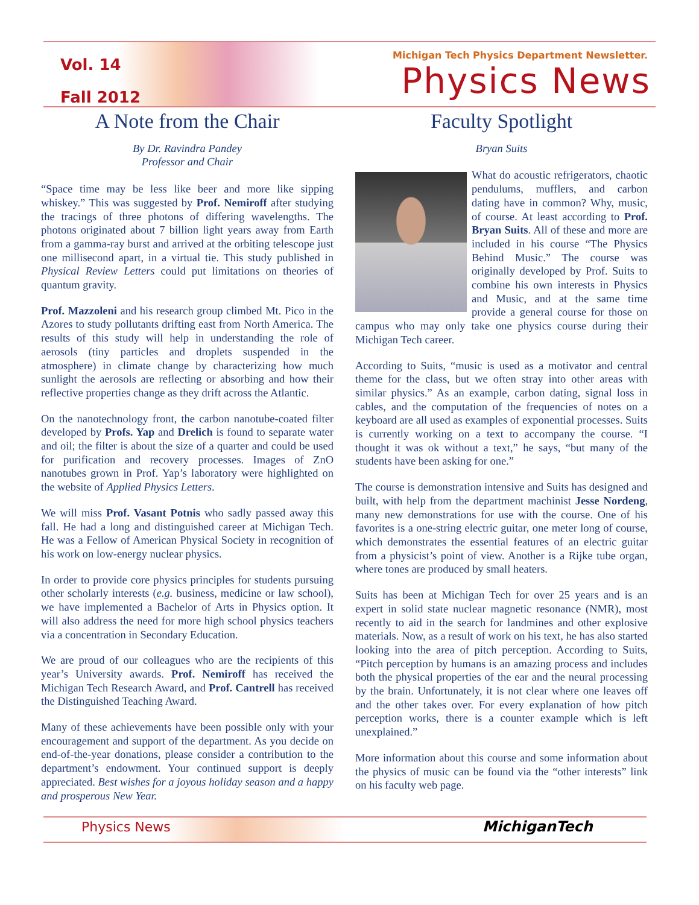Vol. 14
Fall 2012
Michigan Tech Physics Department Newsletter.
Physics News
A Note from the Chair
By Dr. Ravindra Pandey
Professor and Chair
“Space time may be less like beer and more like sipping whiskey.” This was suggested by Prof. Nemiroff after studying the tracings of three photons of differing wavelengths. The photons originated about 7 billion light years away from Earth from a gamma-ray burst and arrived at the orbiting telescope just one millisecond apart, in a virtual tie. This study published in Physical Review Letters could put limitations on theories of quantum gravity.
Prof. Mazzoleni and his research group climbed Mt. Pico in the Azores to study pollutants drifting east from North America. The results of this study will help in understanding the role of aerosols (tiny particles and droplets suspended in the atmosphere) in climate change by characterizing how much sunlight the aerosols are reflecting or absorbing and how their reflective properties change as they drift across the Atlantic.
On the nanotechnology front, the carbon nanotube-coated filter developed by Profs. Yap and Drelich is found to separate water and oil; the filter is about the size of a quarter and could be used for purification and recovery processes. Images of ZnO nanotubes grown in Prof. Yap’s laboratory were highlighted on the website of Applied Physics Letters.
We will miss Prof. Vasant Potnis who sadly passed away this fall. He had a long and distinguished career at Michigan Tech. He was a Fellow of American Physical Society in recognition of his work on low-energy nuclear physics.
In order to provide core physics principles for students pursuing other scholarly interests (e.g. business, medicine or law school), we have implemented a Bachelor of Arts in Physics option. It will also address the need for more high school physics teachers via a concentration in Secondary Education.
We are proud of our colleagues who are the recipients of this year’s University awards. Prof. Nemiroff has received the Michigan Tech Research Award, and Prof. Cantrell has received the Distinguished Teaching Award.
Many of these achievements have been possible only with your encouragement and support of the department. As you decide on end-of-the-year donations, please consider a contribution to the department’s endowment. Your continued support is deeply appreciated. Best wishes for a joyous holiday season and a happy and prosperous New Year.
Faculty Spotlight
Bryan Suits
What do acoustic refrigerators, chaotic pendulums, mufflers, and carbon dating have in common? Why, music, of course. At least according to Prof. Bryan Suits. All of these and more are included in his course “The Physics Behind Music.” The course was originally developed by Prof. Suits to combine his own interests in Physics and Music, and at the same time provide a general course for those on campus who may only take one physics course during their Michigan Tech career.
According to Suits, “music is used as a motivator and central theme for the class, but we often stray into other areas with similar physics.” As an example, carbon dating, signal loss in cables, and the computation of the frequencies of notes on a keyboard are all used as examples of exponential processes. Suits is currently working on a text to accompany the course. “I thought it was ok without a text,” he says, “but many of the students have been asking for one.”
The course is demonstration intensive and Suits has designed and built, with help from the department machinist Jesse Nordeng, many new demonstrations for use with the course. One of his favorites is a one-string electric guitar, one meter long of course, which demonstrates the essential features of an electric guitar from a physicist’s point of view. Another is a Rijke tube organ, where tones are produced by small heaters.
Suits has been at Michigan Tech for over 25 years and is an expert in solid state nuclear magnetic resonance (NMR), most recently to aid in the search for landmines and other explosive materials. Now, as a result of work on his text, he has also started looking into the area of pitch perception. According to Suits, “Pitch perception by humans is an amazing process and includes both the physical properties of the ear and the neural processing by the brain. Unfortunately, it is not clear where one leaves off and the other takes over. For every explanation of how pitch perception works, there is a counter example which is left unexplained.”
More information about this course and some information about the physics of music can be found via the “other interests” link on his faculty web page.
Physics News MichiganTech